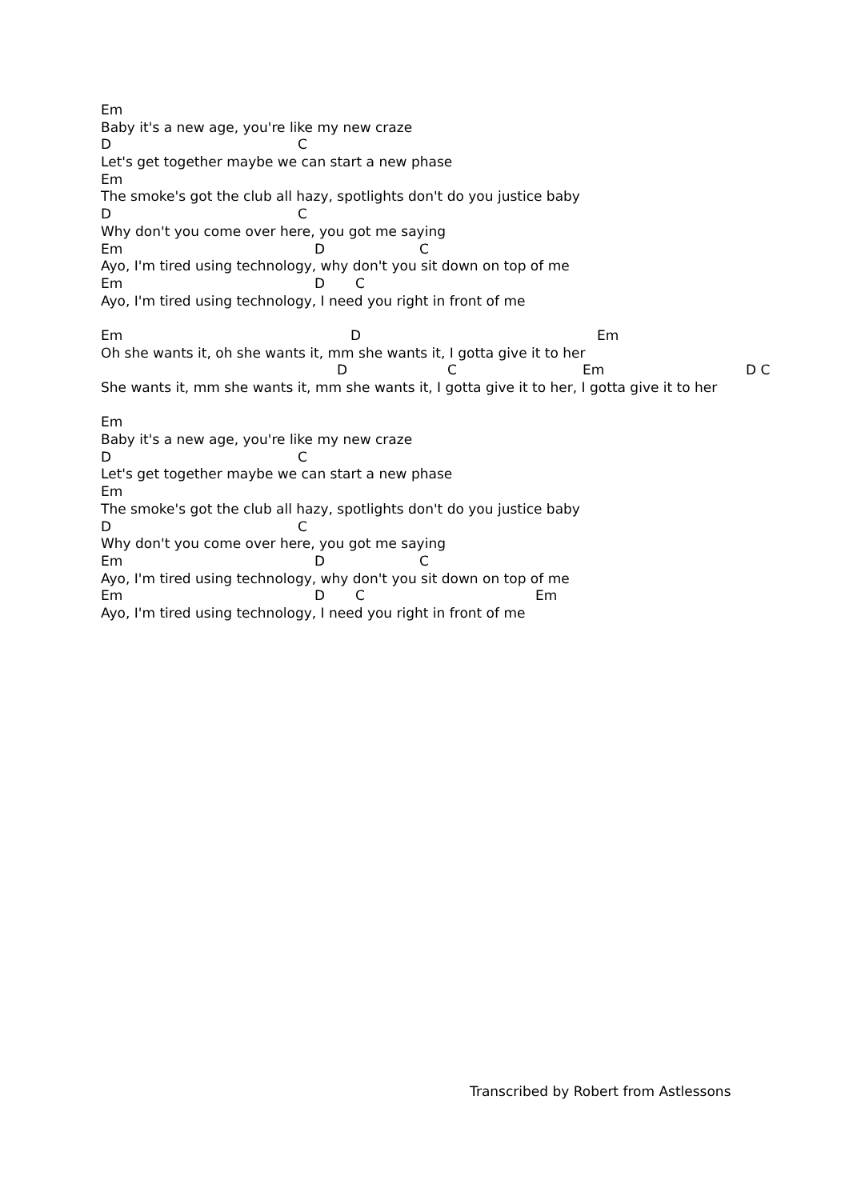Em
Baby it's a new age, you're like my new craze
D C
Let's get together maybe we can start a new phase
Em
The smoke's got the club all hazy, spotlights don't do you justice baby
D C
Why don't you come over here, you got me saying
Em D C
Ayo, I'm tired using technology, why don't you sit down on top of me
Em D C
Ayo, I'm tired using technology, I need you right in front of me
Em D Em
Oh she wants it, oh she wants it, mm she wants it, I gotta give it to her
D C Em D C
She wants it, mm she wants it, mm she wants it, I gotta give it to her, I gotta give it to her
Em
Baby it's a new age, you're like my new craze
D C
Let's get together maybe we can start a new phase
Em
The smoke's got the club all hazy, spotlights don't do you justice baby
D C
Why don't you come over here, you got me saying
Em D C
Ayo, I'm tired using technology, why don't you sit down on top of me
Em D C Em
Ayo, I'm tired using technology, I need you right in front of me
Transcribed by Robert from Astlessons